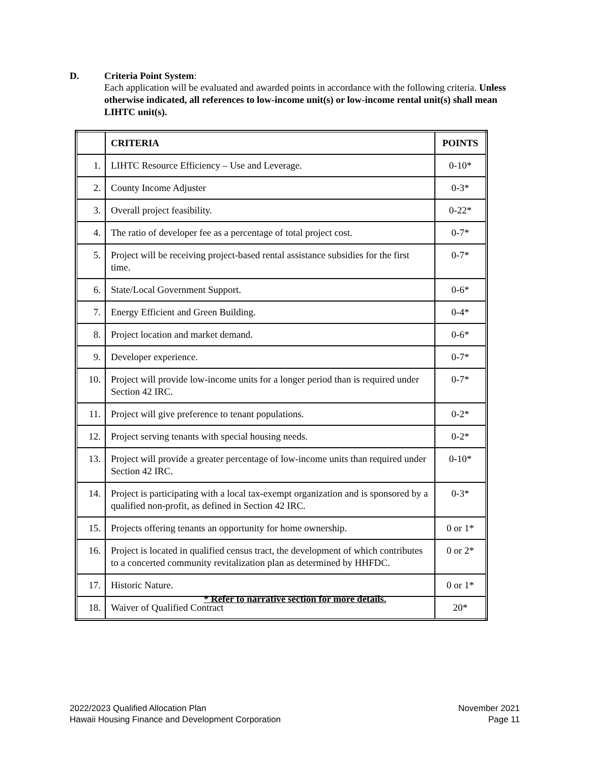D. Criteria Point System:
Each application will be evaluated and awarded points in accordance with the following criteria. Unless otherwise indicated, all references to low-income unit(s) or low-income rental unit(s) shall mean LIHTC unit(s).
| | CRITERIA | POINTS |
| --- | --- | --- |
| 1. | LIHTC Resource Efficiency – Use and Leverage. | 0-10* |
| 2. | County Income Adjuster | 0-3* |
| 3. | Overall project feasibility. | 0-22* |
| 4. | The ratio of developer fee as a percentage of total project cost. | 0-7* |
| 5. | Project will be receiving project-based rental assistance subsidies for the first time. | 0-7* |
| 6. | State/Local Government Support. | 0-6* |
| 7. | Energy Efficient and Green Building. | 0-4* |
| 8. | Project location and market demand. | 0-6* |
| 9. | Developer experience. | 0-7* |
| 10. | Project will provide low-income units for a longer period than is required under Section 42 IRC. | 0-7* |
| 11. | Project will give preference to tenant populations. | 0-2* |
| 12. | Project serving tenants with special housing needs. | 0-2* |
| 13. | Project will provide a greater percentage of low-income units than required under Section 42 IRC. | 0-10* |
| 14. | Project is participating with a local tax-exempt organization and is sponsored by a qualified non-profit, as defined in Section 42 IRC. | 0-3* |
| 15. | Projects offering tenants an opportunity for home ownership. | 0 or 1* |
| 16. | Project is located in qualified census tract, the development of which contributes to a concerted community revitalization plan as determined by HHFDC. | 0 or 2* |
| 17. | Historic Nature. | 0 or 1* |
| 18. | Waiver of Qualified Contract | 20* |
* Refer to narrative section for more details.
2022/2023 Qualified Allocation Plan
Hawaii Housing Finance and Development Corporation
November 2021
Page 11